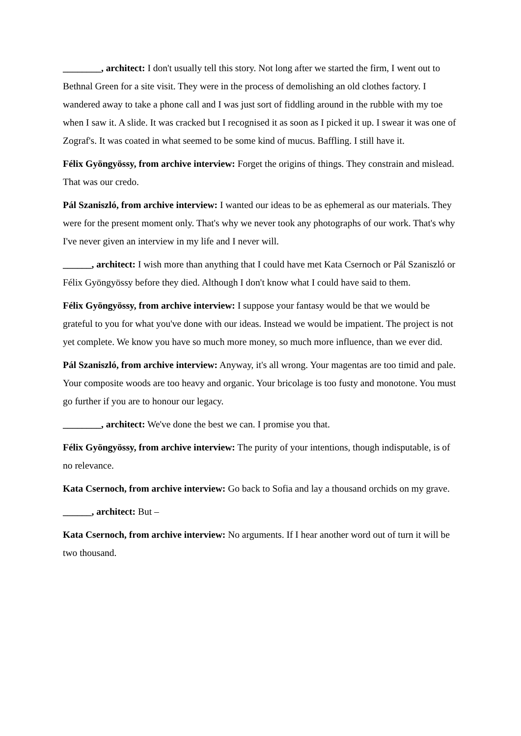________, architect: I don't usually tell this story. Not long after we started the firm, I went out to Bethnal Green for a site visit. They were in the process of demolishing an old clothes factory. I wandered away to take a phone call and I was just sort of fiddling around in the rubble with my toe when I saw it. A slide. It was cracked but I recognised it as soon as I picked it up. I swear it was one of Zograf's. It was coated in what seemed to be some kind of mucus. Baffling. I still have it.
Félix Gyöngyössy, from archive interview: Forget the origins of things. They constrain and mislead. That was our credo.
Pál Szaniszló, from archive interview: I wanted our ideas to be as ephemeral as our materials. They were for the present moment only. That's why we never took any photographs of our work. That's why I've never given an interview in my life and I never will.
______, architect: I wish more than anything that I could have met Kata Csernoch or Pál Szaniszló or Félix Gyöngyössy before they died. Although I don't know what I could have said to them.
Félix Gyöngyössy, from archive interview: I suppose your fantasy would be that we would be grateful to you for what you've done with our ideas. Instead we would be impatient. The project is not yet complete. We know you have so much more money, so much more influence, than we ever did.
Pál Szaniszló, from archive interview: Anyway, it's all wrong. Your magentas are too timid and pale. Your composite woods are too heavy and organic. Your bricolage is too fusty and monotone. You must go further if you are to honour our legacy.
________, architect: We've done the best we can. I promise you that.
Félix Gyöngyössy, from archive interview: The purity of your intentions, though indisputable, is of no relevance.
Kata Csernoch, from archive interview: Go back to Sofia and lay a thousand orchids on my grave.
______, architect: But –
Kata Csernoch, from archive interview: No arguments. If I hear another word out of turn it will be two thousand.